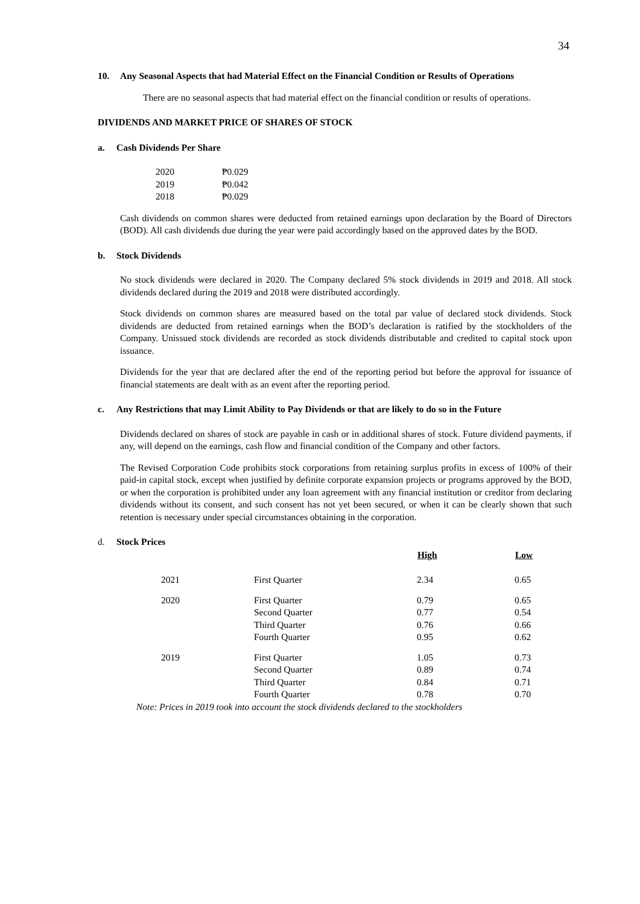34
10. Any Seasonal Aspects that had Material Effect on the Financial Condition or Results of Operations
There are no seasonal aspects that had material effect on the financial condition or results of operations.
DIVIDENDS AND MARKET PRICE OF SHARES OF STOCK
a. Cash Dividends Per Share
| 2020 | ₱0.029 |
| 2019 | ₱0.042 |
| 2018 | ₱0.029 |
Cash dividends on common shares were deducted from retained earnings upon declaration by the Board of Directors (BOD). All cash dividends due during the year were paid accordingly based on the approved dates by the BOD.
b. Stock Dividends
No stock dividends were declared in 2020. The Company declared 5% stock dividends in 2019 and 2018. All stock dividends declared during the 2019 and 2018 were distributed accordingly.
Stock dividends on common shares are measured based on the total par value of declared stock dividends. Stock dividends are deducted from retained earnings when the BOD’s declaration is ratified by the stockholders of the Company. Unissued stock dividends are recorded as stock dividends distributable and credited to capital stock upon issuance.
Dividends for the year that are declared after the end of the reporting period but before the approval for issuance of financial statements are dealt with as an event after the reporting period.
c. Any Restrictions that may Limit Ability to Pay Dividends or that are likely to do so in the Future
Dividends declared on shares of stock are payable in cash or in additional shares of stock. Future dividend payments, if any, will depend on the earnings, cash flow and financial condition of the Company and other factors.
The Revised Corporation Code prohibits stock corporations from retaining surplus profits in excess of 100% of their paid-in capital stock, except when justified by definite corporate expansion projects or programs approved by the BOD, or when the corporation is prohibited under any loan agreement with any financial institution or creditor from declaring dividends without its consent, and such consent has not yet been secured, or when it can be clearly shown that such retention is necessary under special circumstances obtaining in the corporation.
d. Stock Prices
| | | High | Low |
| --- | --- | --- | --- |
| 2021 | First Quarter | 2.34 | 0.65 |
| 2020 | First Quarter | 0.79 | 0.65 |
| | Second Quarter | 0.77 | 0.54 |
| | Third Quarter | 0.76 | 0.66 |
| | Fourth Quarter | 0.95 | 0.62 |
| 2019 | First Quarter | 1.05 | 0.73 |
| | Second Quarter | 0.89 | 0.74 |
| | Third Quarter | 0.84 | 0.71 |
| | Fourth Quarter | 0.78 | 0.70 |
Note: Prices in 2019 took into account the stock dividends declared to the stockholders